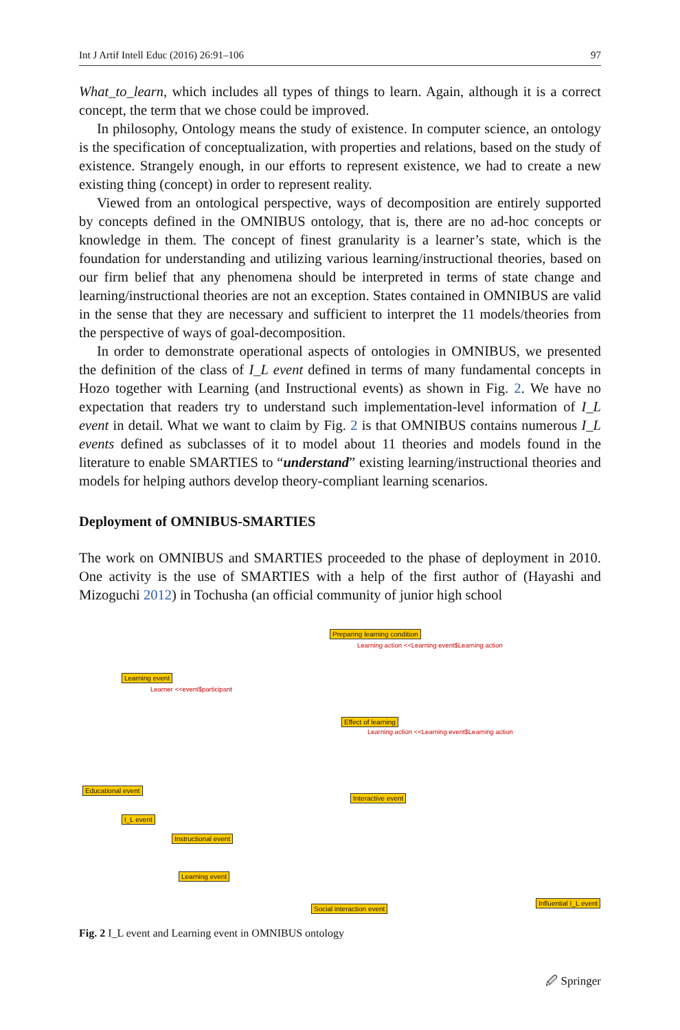Int J Artif Intell Educ (2016) 26:91–106 97
What_to_learn, which includes all types of things to learn. Again, although it is a correct concept, the term that we chose could be improved.
In philosophy, Ontology means the study of existence. In computer science, an ontology is the specification of conceptualization, with properties and relations, based on the study of existence. Strangely enough, in our efforts to represent existence, we had to create a new existing thing (concept) in order to represent reality.
Viewed from an ontological perspective, ways of decomposition are entirely supported by concepts defined in the OMNIBUS ontology, that is, there are no ad-hoc concepts or knowledge in them. The concept of finest granularity is a learner’s state, which is the foundation for understanding and utilizing various learning/instructional theories, based on our firm belief that any phenomena should be interpreted in terms of state change and learning/instructional theories are not an exception. States contained in OMNIBUS are valid in the sense that they are necessary and sufficient to interpret the 11 models/theories from the perspective of ways of goal-decomposition.
In order to demonstrate operational aspects of ontologies in OMNIBUS, we presented the definition of the class of I_L event defined in terms of many fundamental concepts in Hozo together with Learning (and Instructional events) as shown in Fig. 2. We have no expectation that readers try to understand such implementation-level information of I_L event in detail. What we want to claim by Fig. 2 is that OMNIBUS contains numerous I_L events defined as subclasses of it to model about 11 theories and models found in the literature to enable SMARTIES to “understand” existing learning/instructional theories and models for helping authors develop theory-compliant learning scenarios.
Deployment of OMNIBUS-SMARTIES
The work on OMNIBUS and SMARTIES proceeded to the phase of deployment in 2010. One activity is the use of SMARTIES with a help of the first author of (Hayashi and Mizoguchi 2012) in Tochusha (an official community of junior high school
Preparing learning condition
Learning action <<Learning event$Learning action
Learning event
Learner <<event$participant
Effect of learning
Learning action <<Learning event$Learning action
Educational event
Interactive event
I_L event
Instructional event
Learning event
Social interaction event
Influential I_L event
Fig. 2 I_L event and Learning event in OMNIBUS ontology
🖉 Springer